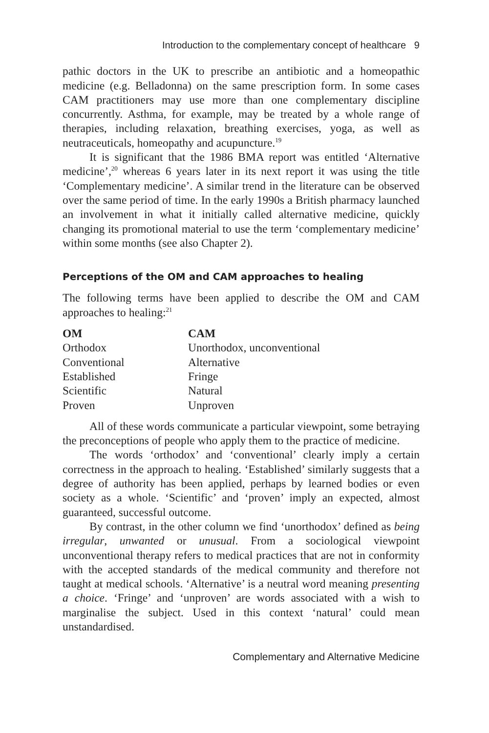Introduction to the complementary concept of healthcare 9
pathic doctors in the UK to prescribe an antibiotic and a homeopathic medicine (e.g. Belladonna) on the same prescription form. In some cases CAM practitioners may use more than one complementary discipline concurrently. Asthma, for example, may be treated by a whole range of therapies, including relaxation, breathing exercises, yoga, as well as neutraceuticals, homeopathy and acupuncture.<sup>19</sup>
It is significant that the 1986 BMA report was entitled ‘Alternative medicine’,<sup>20</sup> whereas 6 years later in its next report it was using the title ‘Complementary medicine’. A similar trend in the literature can be observed over the same period of time. In the early 1990s a British pharmacy launched an involvement in what it initially called alternative medicine, quickly changing its promotional material to use the term ‘complementary medicine’ within some months (see also Chapter 2).
Perceptions of the OM and CAM approaches to healing
The following terms have been applied to describe the OM and CAM approaches to healing:<sup>21</sup>
| OM | CAM |
| --- | --- |
| Orthodox | Unorthodox, unconventional |
| Conventional | Alternative |
| Established | Fringe |
| Scientific | Natural |
| Proven | Unproven |
All of these words communicate a particular viewpoint, some betraying the preconceptions of people who apply them to the practice of medicine.
The words ‘orthodox’ and ‘conventional’ clearly imply a certain correctness in the approach to healing. ‘Established’ similarly suggests that a degree of authority has been applied, perhaps by learned bodies or even society as a whole. ‘Scientific’ and ‘proven’ imply an expected, almost guaranteed, successful outcome.
By contrast, in the other column we find ‘unorthodox’ defined as being irregular, unwanted or unusual. From a sociological viewpoint unconventional therapy refers to medical practices that are not in conformity with the accepted standards of the medical community and therefore not taught at medical schools. ‘Alternative’ is a neutral word meaning presenting a choice. ‘Fringe’ and ‘unproven’ are words associated with a wish to marginalise the subject. Used in this context ‘natural’ could mean unstandardised.
Complementary and Alternative Medicine